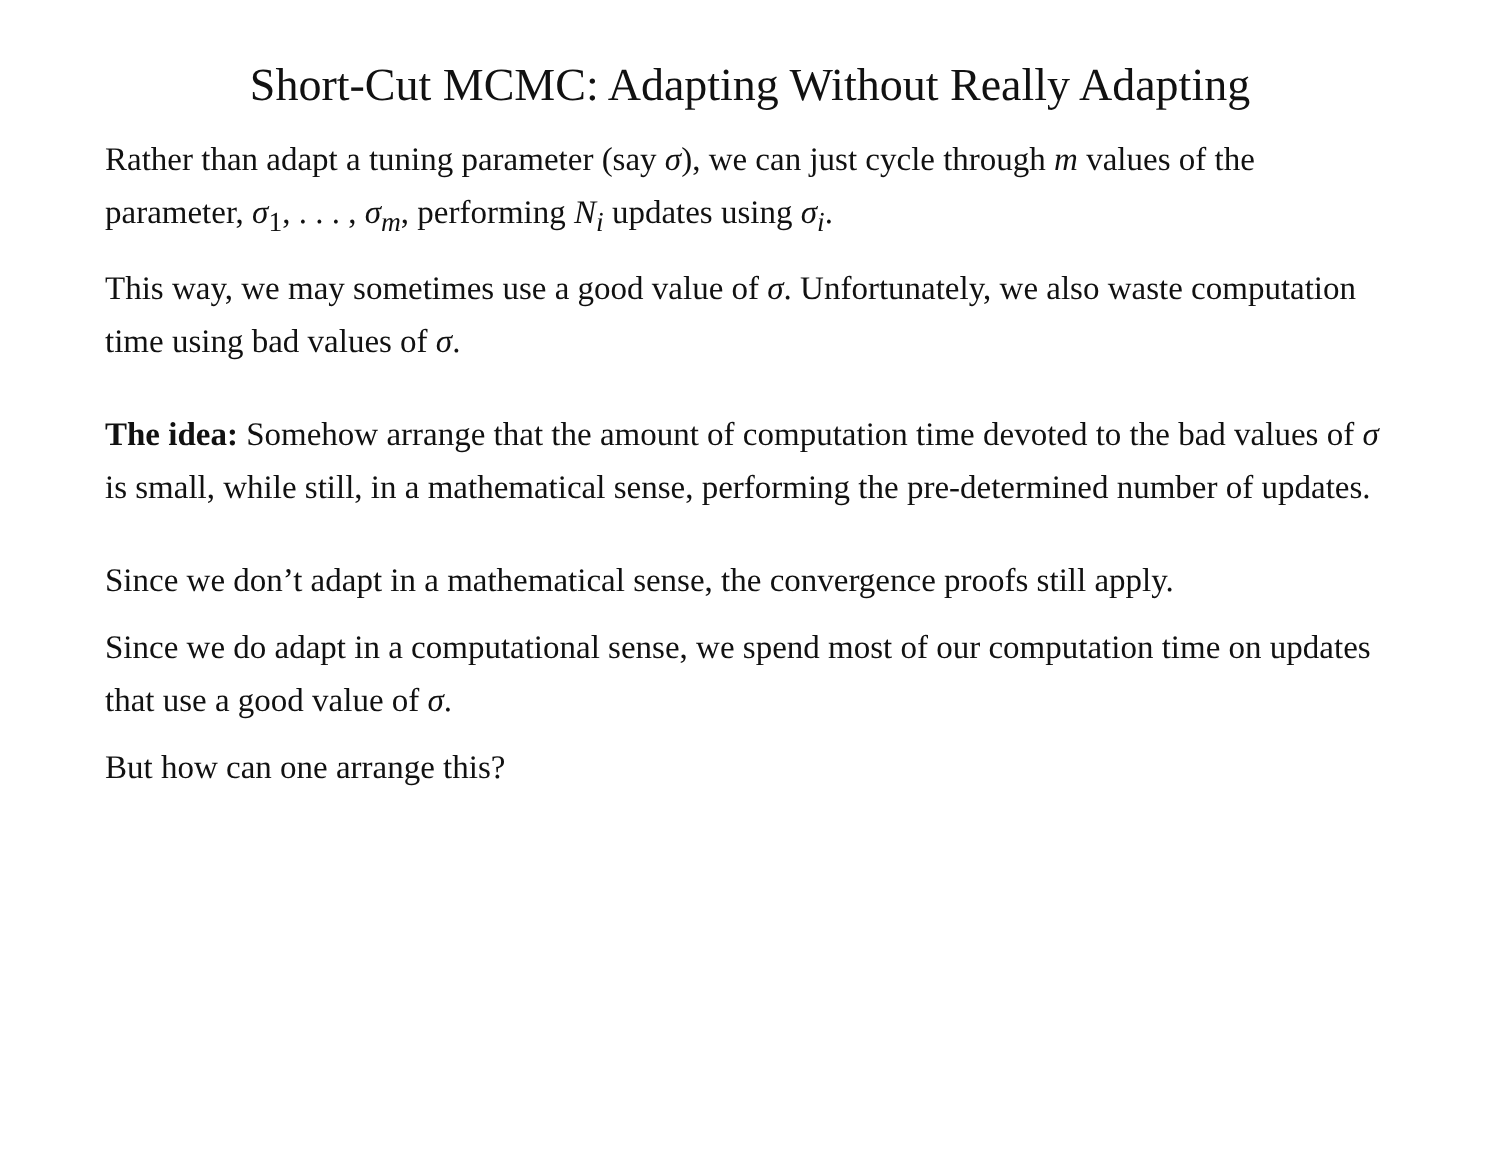Short-Cut MCMC: Adapting Without Really Adapting
Rather than adapt a tuning parameter (say σ), we can just cycle through m values of the parameter, σ<sub>1</sub>, . . . , σ<sub>m</sub>, performing N<sub>i</sub> updates using σ<sub>i</sub>.
This way, we may sometimes use a good value of σ. Unfortunately, we also waste computation time using bad values of σ.
The idea: Somehow arrange that the amount of computation time devoted to the bad values of σ is small, while still, in a mathematical sense, performing the pre-determined number of updates.
Since we don’t adapt in a mathematical sense, the convergence proofs still apply.
Since we do adapt in a computational sense, we spend most of our computation time on updates that use a good value of σ.
But how can one arrange this?